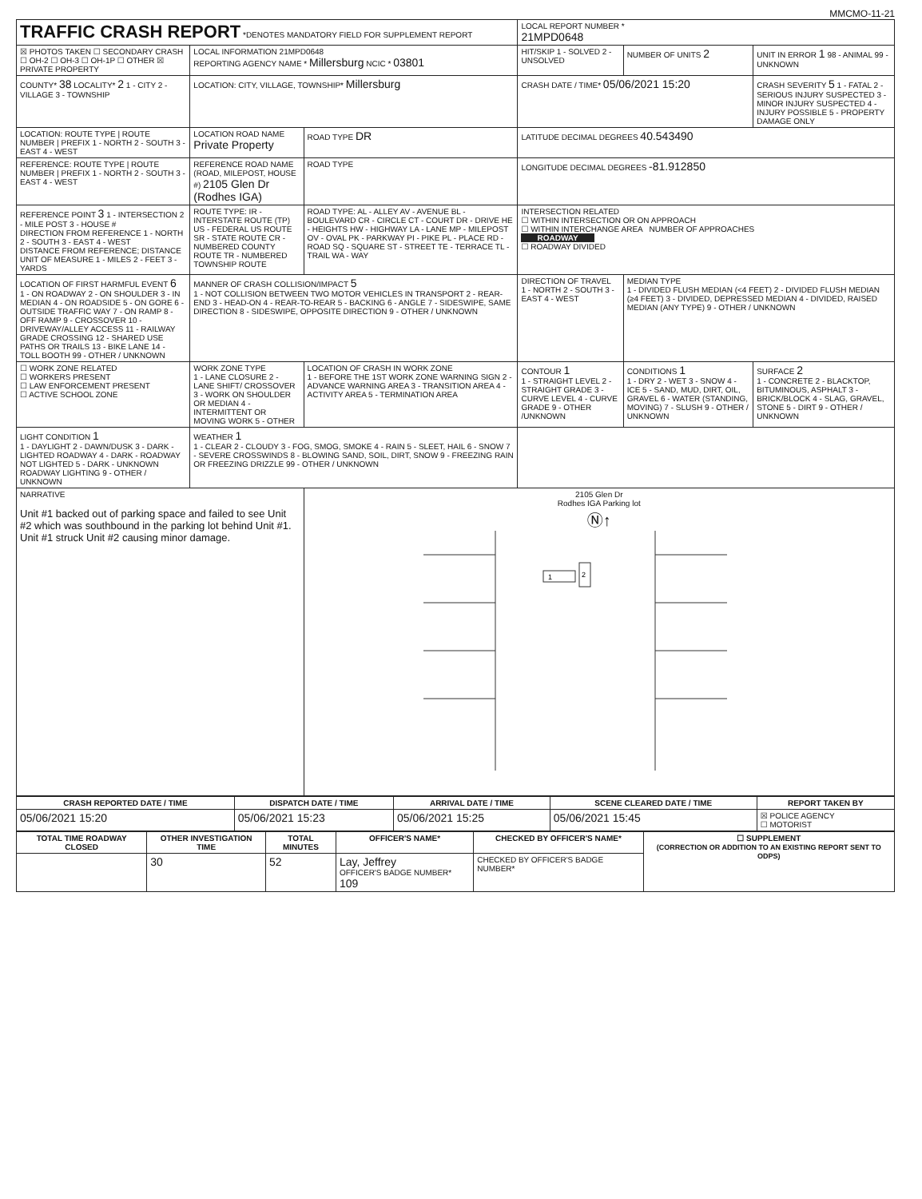MMCMO-11-21
| TRAFFIC CRASH REPORT *DENOTES MANDATORY FIELD FOR SUPPLEMENT REPORT | | | LOCAL REPORT NUMBER * 21MPD0648 | | |
| ☒ PHOTOS TAKEN ☐ SECONDARY CRASH ☐ OH-2 ☐ OH-3 ☐ OH-1P ☐ OTHER ☒ PRIVATE PROPERTY | LOCAL INFORMATION 21MPD0648 REPORTING AGENCY NAME * Millersburg NCIC * 03801 | | HIT/SKIP 1 - SOLVED 2 - UNSOLVED | NUMBER OF UNITS 2 | UNIT IN ERROR 1 98 - ANIMAL 99 - UNKNOWN |
| COUNTY* 38 LOCALITY* 2 1 - CITY 2 - VILLAGE 3 - TOWNSHIP | LOCATION: CITY, VILLAGE, TOWNSHIP* Millersburg | | CRASH DATE / TIME* 05/06/2021 15:20 | | CRASH SEVERITY 5 1 - FATAL 2 - SERIOUS INJURY SUSPECTED 3 - MINOR INJURY SUSPECTED 4 - INJURY POSSIBLE 5 - PROPERTY DAMAGE ONLY |
| LOCATION: ROUTE TYPE / ROUTE NUMBER / PREFIX 1 - NORTH 2 - SOUTH 3 - EAST 4 - WEST | LOCATION ROAD NAME Private Property | ROAD TYPE DR | LATITUDE DECIMAL DEGREES 40.543490 | | |
| REFERENCE: ROUTE TYPE / ROUTE NUMBER / PREFIX 1 - NORTH 2 - SOUTH 3 - EAST 4 - WEST | REFERENCE ROAD NAME (ROAD, MILEPOST, HOUSE #) 2105 Glen Dr (Rodhes IGA) | ROAD TYPE | LONGITUDE DECIMAL DEGREES -81.912850 | | |
| REFERENCE POINT 3 1 - INTERSECTION 2 - MILE POST 3 - HOUSE # DIRECTION FROM REFERENCE 1 - NORTH 2 - SOUTH 3 - EAST 4 - WEST DISTANCE FROM REFERENCE; DISTANCE UNIT OF MEASURE 1 - MILES 2 - FEET 3 - YARDS | ROUTE TYPE: IR - INTERSTATE ROUTE (TP) US - FEDERAL US ROUTE SR - STATE ROUTE CR - NUMBERED COUNTY ROUTE TR - NUMBERED TOWNSHIP ROUTE | ROAD TYPE: AL - ALLEY AV - AVENUE BL - BOULEVARD CR - CIRCLE CT - COURT DR - DRIVE HE - HEIGHTS HW - HIGHWAY LA - LANE MP - MILEPOST OV - OVAL PK - PARKWAY PI - PIKE PL - PLACE RD - ROAD SQ - SQUARE ST - STREET TE - TERRACE TL - TRAIL WA - WAY | INTERSECTION RELATED ☐ WITHIN INTERSECTION OR ON APPROACH ☐ WITHIN INTERCHANGE AREA NUMBER OF APPROACHES ROADWAY ☐ ROADWAY DIVIDED | | |
| LOCATION OF FIRST HARMFUL EVENT 6 1 - ON ROADWAY 2 - ON SHOULDER 3 - IN MEDIAN 4 - ON ROADSIDE 5 - ON GORE 6 - OUTSIDE TRAFFIC WAY 7 - ON RAMP 8 - OFF RAMP 9 - CROSSOVER 10 - DRIVEWAY/ALLEY ACCESS 11 - RAILWAY GRADE CROSSING 12 - SHARED USE PATHS OR TRAILS 13 - BIKE LANE 14 - TOLL BOOTH 99 - OTHER / UNKNOWN | MANNER OF CRASH COLLISION/IMPACT 5 1 - NOT COLLISION BETWEEN TWO MOTOR VEHICLES IN TRANSPORT 2 - REAR-END 3 - HEAD-ON 4 - REAR-TO-REAR 5 - BACKING 6 - ANGLE 7 - SIDESWIPE, SAME DIRECTION 8 - SIDESWIPE, OPPOSITE DIRECTION 9 - OTHER / UNKNOWN | | DIRECTION OF TRAVEL 1 - NORTH 2 - SOUTH 3 - EAST 4 - WEST | MEDIAN TYPE 1 - DIVIDED FLUSH MEDIAN (<4 FEET) 2 - DIVIDED FLUSH MEDIAN (≥4 FEET) 3 - DIVIDED, DEPRESSED MEDIAN 4 - DIVIDED, RAISED MEDIAN (ANY TYPE) 9 - OTHER / UNKNOWN | |
| ☐ WORK ZONE RELATED ☐ WORKERS PRESENT ☐ LAW ENFORCEMENT PRESENT ☐ ACTIVE SCHOOL ZONE | WORK ZONE TYPE 1 - LANE CLOSURE 2 - LANE SHIFT/ CROSSOVER 3 - WORK ON SHOULDER OR MEDIAN 4 - INTERMITTENT OR MOVING WORK 5 - OTHER | LOCATION OF CRASH IN WORK ZONE 1 - BEFORE THE 1ST WORK ZONE WARNING SIGN 2 - ADVANCE WARNING AREA 3 - TRANSITION AREA 4 - ACTIVITY AREA 5 - TERMINATION AREA | CONTOUR 1 1 - STRAIGHT LEVEL 2 - STRAIGHT GRADE 3 - CURVE LEVEL 4 - CURVE GRADE 9 - OTHER /UNKNOWN | CONDITIONS 1 1 - DRY 2 - WET 3 - SNOW 4 - ICE 5 - SAND, MUD, DIRT, OIL, GRAVEL 6 - WATER (STANDING, MOVING) 7 - SLUSH 9 - OTHER / UNKNOWN | SURFACE 2 1 - CONCRETE 2 - BLACKTOP, BITUMINOUS, ASPHALT 3 - BRICK/BLOCK 4 - SLAG, GRAVEL, STONE 5 - DIRT 9 - OTHER / UNKNOWN |
| LIGHT CONDITION 1 1 - DAYLIGHT 2 - DAWN/DUSK 3 - DARK - LIGHTED ROADWAY 4 - DARK - ROADWAY NOT LIGHTED 5 - DARK - UNKNOWN ROADWAY LIGHTING 9 - OTHER / UNKNOWN | WEATHER 1 1 - CLEAR 2 - CLOUDY 3 - FOG, SMOG, SMOKE 4 - RAIN 5 - SLEET, HAIL 6 - SNOW 7 - SEVERE CROSSWINDS 8 - BLOWING SAND, SOIL, DIRT, SNOW 9 - FREEZING RAIN OR FREEZING DRIZZLE 99 - OTHER / UNKNOWN | | | | |
| NARRATIVE Unit #1 backed out of parking space and failed to see Unit #2 which was southbound in the parking lot behind Unit #1. Unit #1 struck Unit #2 causing minor damage. | | 2105 Glen Dr Rodhes IGA Parking lot Ⓝ↑ 1 2 | | | |
| CRASH REPORTED DATE / TIME | DISPATCH DATE / TIME | ARRIVAL DATE / TIME | SCENE CLEARED DATE / TIME | REPORT TAKEN BY |
| --- | --- | --- | --- | --- |
| 05/06/2021 15:20 | 05/06/2021 15:23 | 05/06/2021 15:25 | 05/06/2021 15:45 | ☒ POLICE AGENCY ☐ MOTORIST |
| TOTAL TIME ROADWAY CLOSED | OTHER INVESTIGATION TIME | TOTAL MINUTES | OFFICER'S NAME* | CHECKED BY OFFICER'S NAME* | ☐ SUPPLEMENT (CORRECTION OR ADDITION TO AN EXISTING REPORT SENT TO ODPS) |
| --- | --- | --- | --- | --- | --- |
| | 30 | 52 | Lay, Jeffrey OFFICER'S BADGE NUMBER* 109 | CHECKED BY OFFICER'S BADGE NUMBER* | |